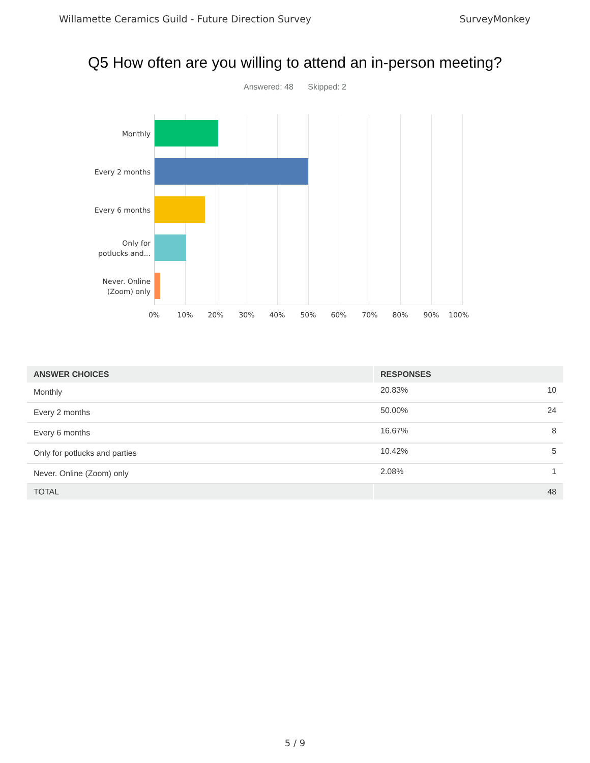Willamette Ceramics Guild - Future Direction Survey SurveyMonkey
Q5 How often are you willing to attend an in-person meeting?
Answered: 48 Skipped: 2
Monthly
Every 2 months
Every 6 months
Only for
potlucks and...
Never. Online
(Zoom) only
0% 10% 20% 30% 40% 50% 60% 70% 80% 90% 100%
| ANSWER CHOICES | RESPONSES | |
| --- | --- | --- |
| Monthly | 20.83% | 10 |
| Every 2 months | 50.00% | 24 |
| Every 6 months | 16.67% | 8 |
| Only for potlucks and parties | 10.42% | 5 |
| Never. Online (Zoom) only | 2.08% | 1 |
| TOTAL | | 48 |
5 / 9